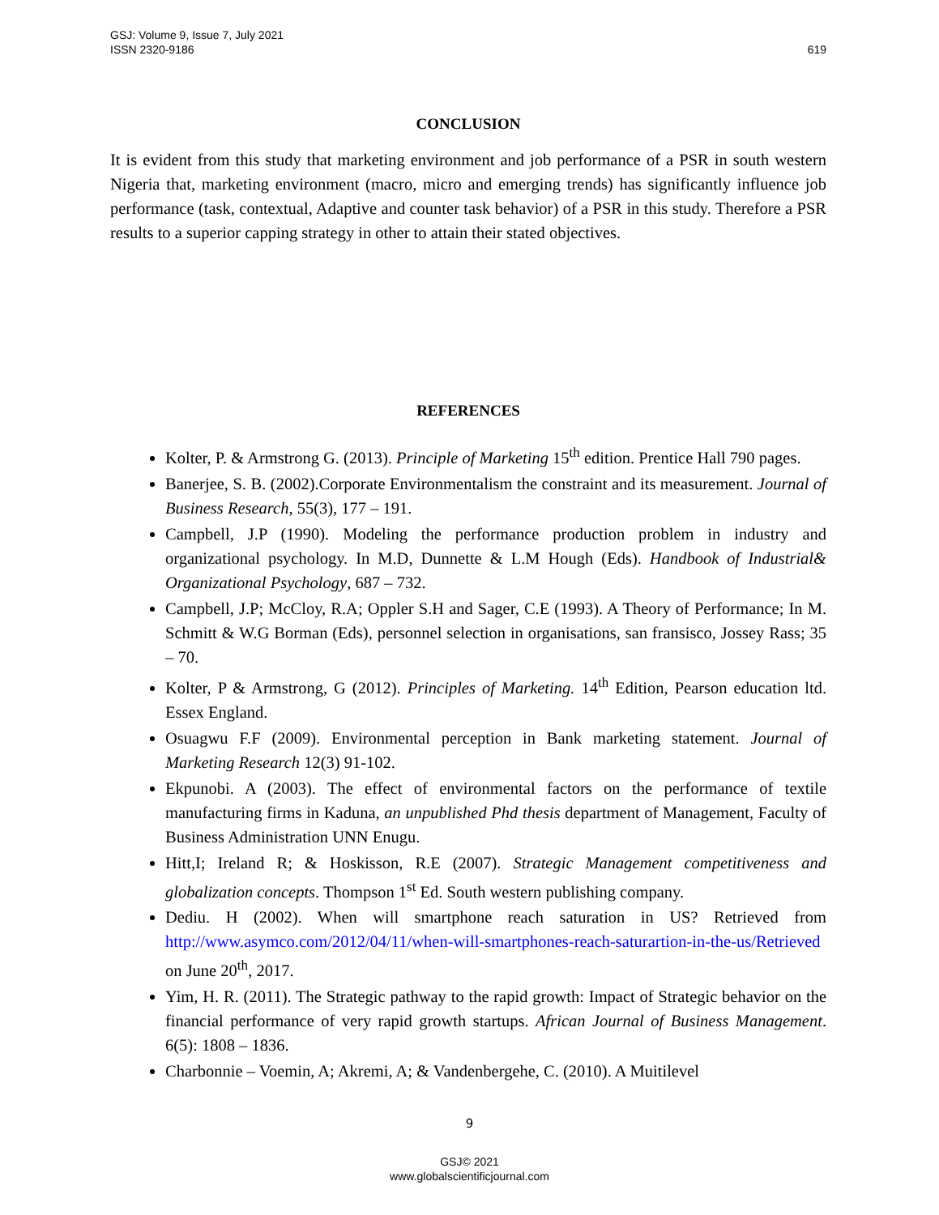GSJ: Volume 9, Issue 7, July 2021
ISSN 2320-9186
619
CONCLUSION
It is evident from this study that marketing environment and job performance of a PSR in south western Nigeria that, marketing environment (macro, micro and emerging trends) has significantly influence job performance (task, contextual, Adaptive and counter task behavior) of a PSR in this study. Therefore a PSR results to a superior capping strategy in other to attain their stated objectives.
REFERENCES
Kolter, P. & Armstrong G. (2013). Principle of Marketing 15<sup>th</sup> edition. Prentice Hall 790 pages.
Banerjee, S. B. (2002).Corporate Environmentalism the constraint and its measurement. Journal of Business Research, 55(3), 177 – 191.
Campbell, J.P (1990). Modeling the performance production problem in industry and organizational psychology. In M.D, Dunnette & L.M Hough (Eds). Handbook of Industrial& Organizational Psychology, 687 – 732.
Campbell, J.P; McCloy, R.A; Oppler S.H and Sager, C.E (1993). A Theory of Performance; In M. Schmitt & W.G Borman (Eds), personnel selection in organisations, san fransisco, Jossey Rass; 35 – 70.
Kolter, P & Armstrong, G (2012). Principles of Marketing. 14<sup>th</sup> Edition, Pearson education ltd. Essex England.
Osuagwu F.F (2009). Environmental perception in Bank marketing statement. Journal of Marketing Research 12(3) 91-102.
Ekpunobi. A (2003). The effect of environmental factors on the performance of textile manufacturing firms in Kaduna, an unpublished Phd thesis department of Management, Faculty of Business Administration UNN Enugu.
Hitt,I; Ireland R; & Hoskisson, R.E (2007). Strategic Management competitiveness and globalization concepts. Thompson 1<sup>st</sup> Ed. South western publishing company.
Dediu. H (2002). When will smartphone reach saturation in US? Retrieved from http://www.asymco.com/2012/04/11/when-will-smartphones-reach-saturartion-in-the-us/Retrieved on June 20<sup>th</sup>, 2017.
Yim, H. R. (2011). The Strategic pathway to the rapid growth: Impact of Strategic behavior on the financial performance of very rapid growth startups. African Journal of Business Management. 6(5): 1808 – 1836.
Charbonnie – Voemin, A; Akremi, A; & Vandenbergehe, C. (2010). A Muitilevel
9
GSJ© 2021
www.globalscientificjournal.com